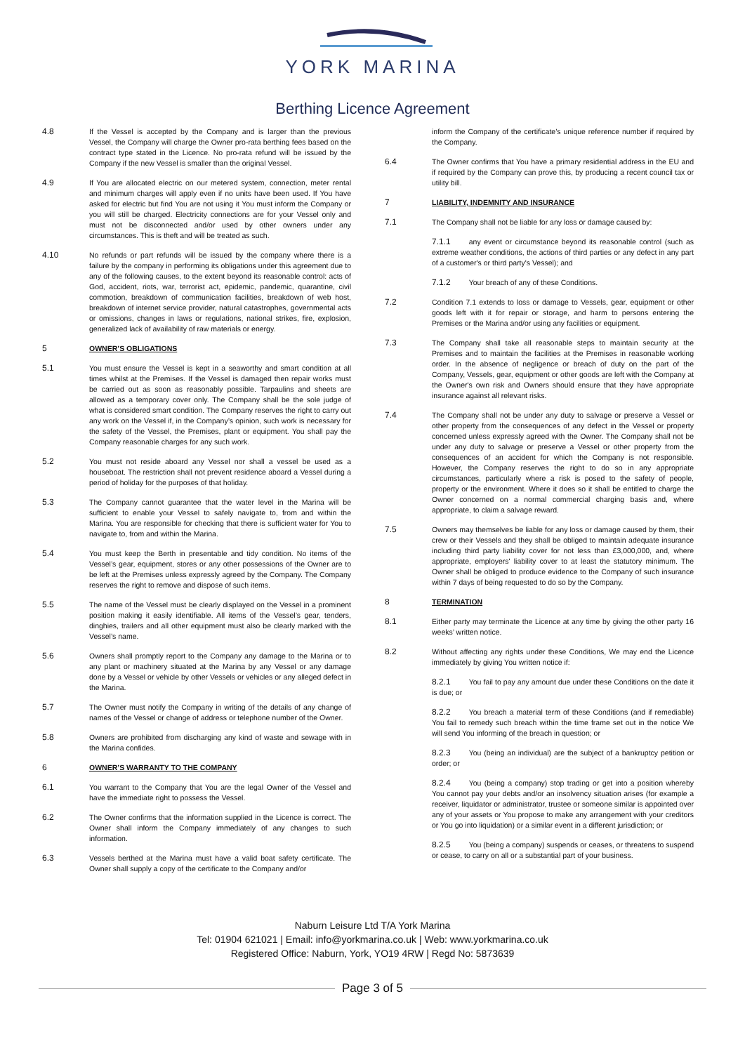YORK MARINA
Berthing Licence Agreement
4.8 If the Vessel is accepted by the Company and is larger than the previous Vessel, the Company will charge the Owner pro-rata berthing fees based on the contract type stated in the Licence. No pro-rata refund will be issued by the Company if the new Vessel is smaller than the original Vessel.
4.9 If You are allocated electric on our metered system, connection, meter rental and minimum charges will apply even if no units have been used. If You have asked for electric but find You are not using it You must inform the Company or you will still be charged. Electricity connections are for your Vessel only and must not be disconnected and/or used by other owners under any circumstances. This is theft and will be treated as such.
4.10 No refunds or part refunds will be issued by the company where there is a failure by the company in performing its obligations under this agreement due to any of the following causes, to the extent beyond its reasonable control: acts of God, accident, riots, war, terrorist act, epidemic, pandemic, quarantine, civil commotion, breakdown of communication facilities, breakdown of web host, breakdown of internet service provider, natural catastrophes, governmental acts or omissions, changes in laws or regulations, national strikes, fire, explosion, generalized lack of availability of raw materials or energy.
5 OWNER’S OBLIGATIONS
5.1 You must ensure the Vessel is kept in a seaworthy and smart condition at all times whilst at the Premises. If the Vessel is damaged then repair works must be carried out as soon as reasonably possible. Tarpaulins and sheets are allowed as a temporary cover only. The Company shall be the sole judge of what is considered smart condition. The Company reserves the right to carry out any work on the Vessel if, in the Company’s opinion, such work is necessary for the safety of the Vessel, the Premises, plant or equipment. You shall pay the Company reasonable charges for any such work.
5.2 You must not reside aboard any Vessel nor shall a vessel be used as a houseboat. The restriction shall not prevent residence aboard a Vessel during a period of holiday for the purposes of that holiday.
5.3 The Company cannot guarantee that the water level in the Marina will be sufficient to enable your Vessel to safely navigate to, from and within the Marina. You are responsible for checking that there is sufficient water for You to navigate to, from and within the Marina.
5.4 You must keep the Berth in presentable and tidy condition. No items of the Vessel’s gear, equipment, stores or any other possessions of the Owner are to be left at the Premises unless expressly agreed by the Company. The Company reserves the right to remove and dispose of such items.
5.5 The name of the Vessel must be clearly displayed on the Vessel in a prominent position making it easily identifiable. All items of the Vessel’s gear, tenders, dinghies, trailers and all other equipment must also be clearly marked with the Vessel’s name.
5.6 Owners shall promptly report to the Company any damage to the Marina or to any plant or machinery situated at the Marina by any Vessel or any damage done by a Vessel or vehicle by other Vessels or vehicles or any alleged defect in the Marina.
5.7 The Owner must notify the Company in writing of the details of any change of names of the Vessel or change of address or telephone number of the Owner.
5.8 Owners are prohibited from discharging any kind of waste and sewage with in the Marina confides.
6 OWNER’S WARRANTY TO THE COMPANY
6.1 You warrant to the Company that You are the legal Owner of the Vessel and have the immediate right to possess the Vessel.
6.2 The Owner confirms that the information supplied in the Licence is correct. The Owner shall inform the Company immediately of any changes to such information.
6.3 Vessels berthed at the Marina must have a valid boat safety certificate. The Owner shall supply a copy of the certificate to the Company and/or
inform the Company of the certificate’s unique reference number if required by the Company.
6.4 The Owner confirms that You have a primary residential address in the EU and if required by the Company can prove this, by producing a recent council tax or utility bill.
7 LIABILITY, INDEMNITY AND INSURANCE
7.1 The Company shall not be liable for any loss or damage caused by:
7.1.1 any event or circumstance beyond its reasonable control (such as extreme weather conditions, the actions of third parties or any defect in any part of a customer's or third party's Vessel); and
7.1.2 Your breach of any of these Conditions.
7.2 Condition 7.1 extends to loss or damage to Vessels, gear, equipment or other goods left with it for repair or storage, and harm to persons entering the Premises or the Marina and/or using any facilities or equipment.
7.3 The Company shall take all reasonable steps to maintain security at the Premises and to maintain the facilities at the Premises in reasonable working order. In the absence of negligence or breach of duty on the part of the Company, Vessels, gear, equipment or other goods are left with the Company at the Owner's own risk and Owners should ensure that they have appropriate insurance against all relevant risks.
7.4 The Company shall not be under any duty to salvage or preserve a Vessel or other property from the consequences of any defect in the Vessel or property concerned unless expressly agreed with the Owner. The Company shall not be under any duty to salvage or preserve a Vessel or other property from the consequences of an accident for which the Company is not responsible. However, the Company reserves the right to do so in any appropriate circumstances, particularly where a risk is posed to the safety of people, property or the environment. Where it does so it shall be entitled to charge the Owner concerned on a normal commercial charging basis and, where appropriate, to claim a salvage reward.
7.5 Owners may themselves be liable for any loss or damage caused by them, their crew or their Vessels and they shall be obliged to maintain adequate insurance including third party liability cover for not less than £3,000,000, and, where appropriate, employers' liability cover to at least the statutory minimum. The Owner shall be obliged to produce evidence to the Company of such insurance within 7 days of being requested to do so by the Company.
8 TERMINATION
8.1 Either party may terminate the Licence at any time by giving the other party 16 weeks’ written notice.
8.2 Without affecting any rights under these Conditions, We may end the Licence immediately by giving You written notice if:
8.2.1 You fail to pay any amount due under these Conditions on the date it is due; or
8.2.2 You breach a material term of these Conditions (and if remediable) You fail to remedy such breach within the time frame set out in the notice We will send You informing of the breach in question; or
8.2.3 You (being an individual) are the subject of a bankruptcy petition or order; or
8.2.4 You (being a company) stop trading or get into a position whereby You cannot pay your debts and/or an insolvency situation arises (for example a receiver, liquidator or administrator, trustee or someone similar is appointed over any of your assets or You propose to make any arrangement with your creditors or You go into liquidation) or a similar event in a different jurisdiction; or
8.2.5 You (being a company) suspends or ceases, or threatens to suspend or cease, to carry on all or a substantial part of your business.
Naburn Leisure Ltd T/A York Marina
Tel: 01904 621021 | Email: info@yorkmarina.co.uk | Web: www.yorkmarina.co.uk
Registered Office: Naburn, York, YO19 4RW | Regd No: 5873639
Page 3 of 5